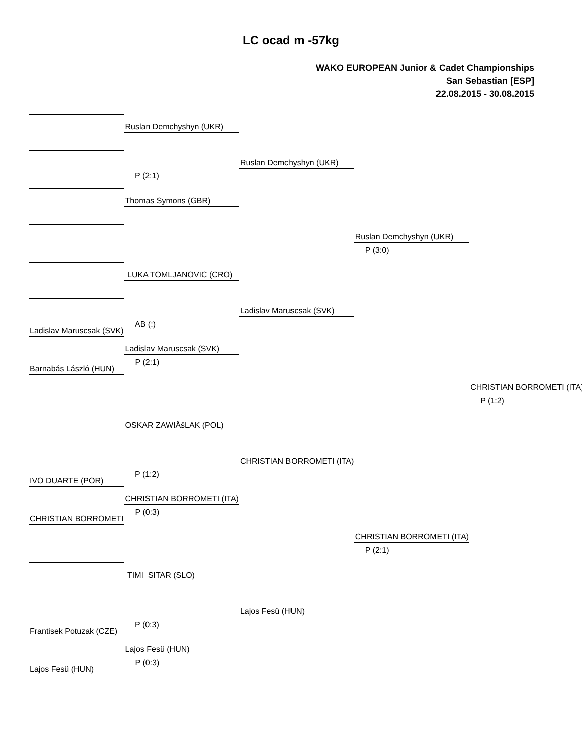LC ocad m -57kg
WAKO EUROPEAN Junior & Cadet Championships
San Sebastian [ESP]
22.08.2015 - 30.08.2015
| | Ruslan Demchyshyn (UKR) | | | |
| | | Ruslan Demchyshyn (UKR) | | |
| | P (2:1) | | | |
| | Thomas Symons (GBR) | | | |
| | | | Ruslan Demchyshyn (UKR) | |
| | | | P (3:0) | |
| | LUKA TOMLJANOVIC (CRO) | | | |
| | | Ladislav Maruscsak (SVK) | | |
| Ladislav Maruscsak (SVK) | AB (:) | | | |
| | Ladislav Maruscsak (SVK) | | | |
| Barnabás László (HUN) | P (2:1) | | | |
| | | | | CHRISTIAN BORROMETI (ITA) |
| | | | | P (1:2) |
| | OSKAR ZAWIÅšLAK (POL) | | | |
| | | CHRISTIAN BORROMETI (ITA) | | |
| IVO DUARTE (POR) | P (1:2) | | | |
| | CHRISTIAN BORROMETI (ITA) | | | |
| CHRISTIAN BORROMETI | P (0:3) | | | |
| | | | CHRISTIAN BORROMETI (ITA) | |
| | | | P (2:1) | |
| | TIMI SITAR (SLO) | | | |
| | | Lajos Fesü (HUN) | | |
| Frantisek Potuzak (CZE) | P (0:3) | | | |
| | Lajos Fesü (HUN) | | | |
| Lajos Fesü (HUN) | P (0:3) | | | |